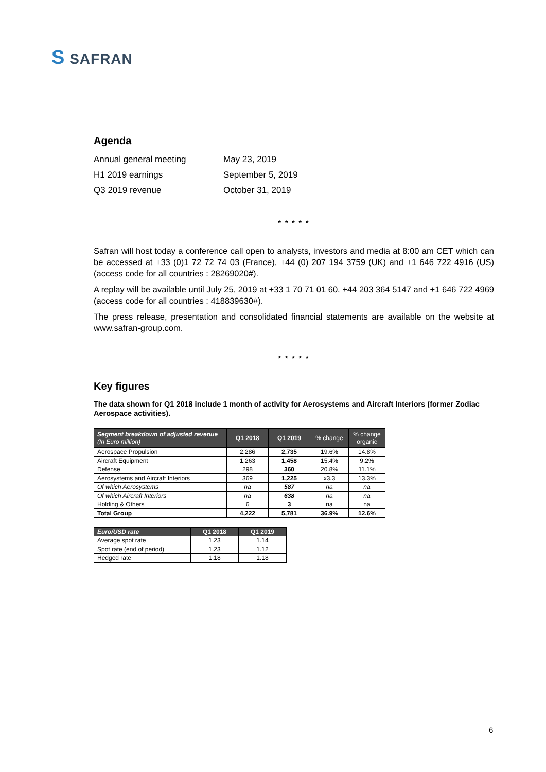S SAFRAN
Agenda
| Annual general meeting | May 23, 2019 |
| H1 2019 earnings | September 5, 2019 |
| Q3 2019 revenue | October 31, 2019 |
* * * * *
Safran will host today a conference call open to analysts, investors and media at 8:00 am CET which can be accessed at +33 (0)1 72 72 74 03 (France), +44 (0) 207 194 3759 (UK) and +1 646 722 4916 (US) (access code for all countries : 28269020#).
A replay will be available until July 25, 2019 at +33 1 70 71 01 60, +44 203 364 5147 and +1 646 722 4969 (access code for all countries : 418839630#).
The press release, presentation and consolidated financial statements are available on the website at www.safran-group.com.
* * * * *
Key figures
The data shown for Q1 2018 include 1 month of activity for Aerosystems and Aircraft Interiors (former Zodiac Aerospace activities).
| Segment breakdown of adjusted revenue (In Euro million) | Q1 2018 | Q1 2019 | % change | % change organic |
| --- | --- | --- | --- | --- |
| Aerospace Propulsion | 2,286 | 2,735 | 19.6% | 14.8% |
| Aircraft Equipment | 1,263 | 1,458 | 15.4% | 9.2% |
| Defense | 298 | 360 | 20.8% | 11.1% |
| Aerosystems and Aircraft Interiors | 369 | 1,225 | x3.3 | 13.3% |
| Of which Aerosystems | na | 587 | na | na |
| Of which Aircraft Interiors | na | 638 | na | na |
| Holding & Others | 6 | 3 | na | na |
| Total Group | 4,222 | 5,781 | 36.9% | 12.6% |
| Euro/USD rate | Q1 2018 | Q1 2019 |
| --- | --- | --- |
| Average spot rate | 1.23 | 1.14 |
| Spot rate (end of period) | 1.23 | 1.12 |
| Hedged rate | 1.18 | 1.18 |
6